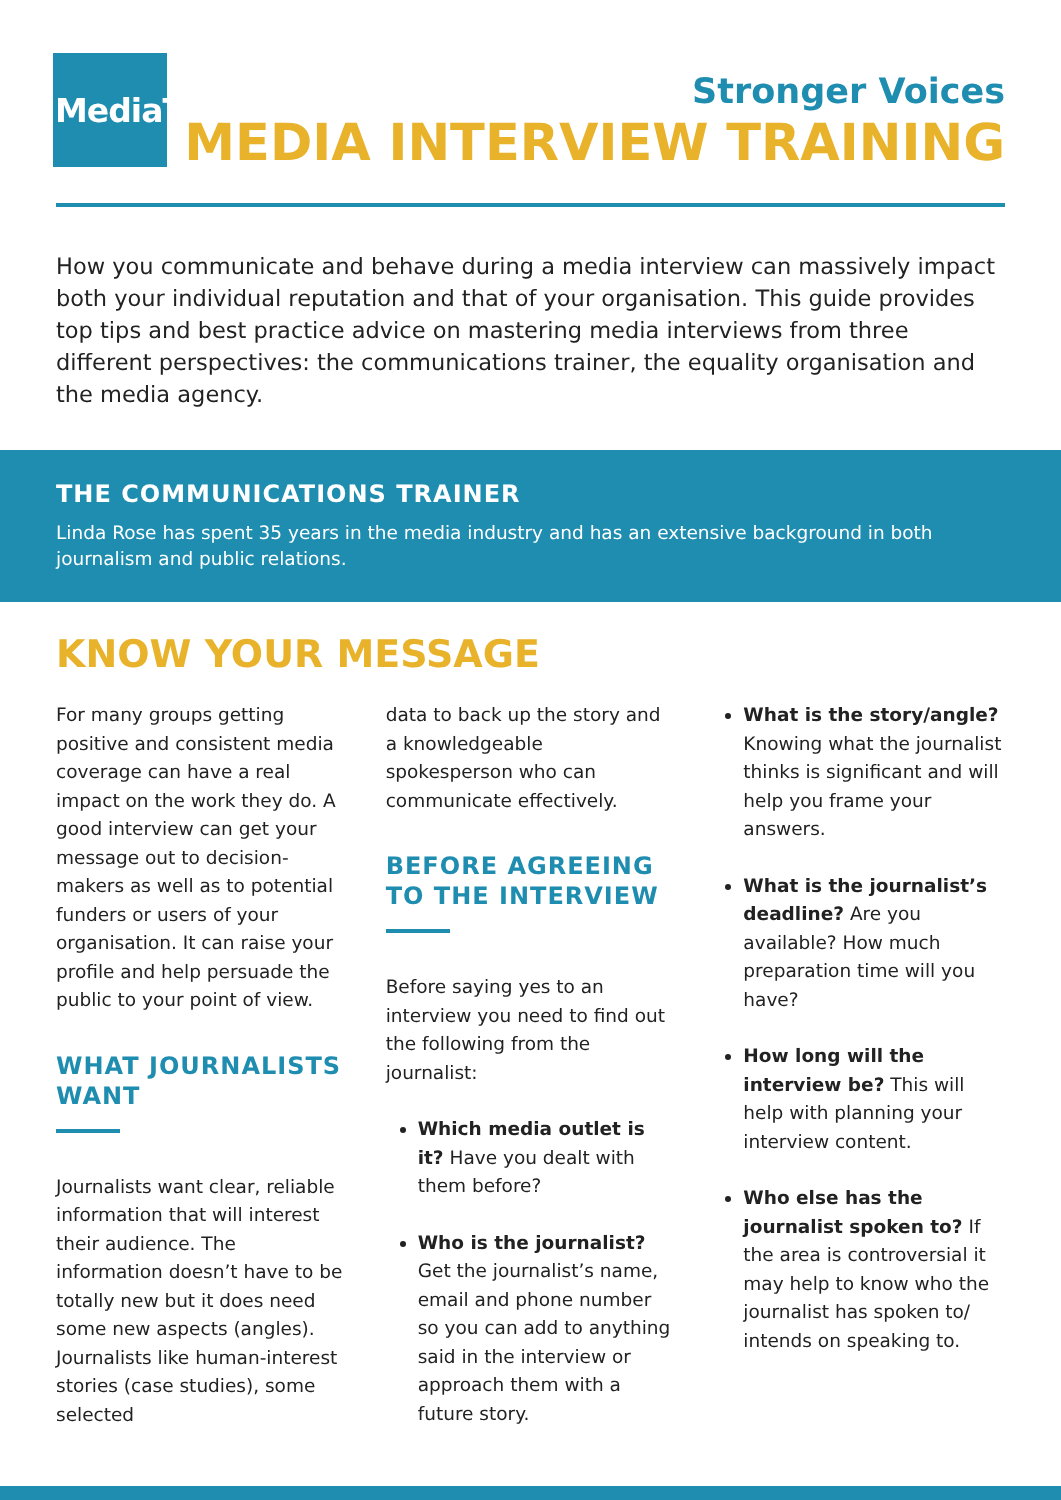MediaTrust
Stronger Voices
MEDIA INTERVIEW TRAINING
How you communicate and behave during a media interview can massively impact both your individual reputation and that of your organisation. This guide provides top tips and best practice advice on mastering media interviews from three different perspectives: the communications trainer, the equality organisation and the media agency.
THE COMMUNICATIONS TRAINER
Linda Rose has spent 35 years in the media industry and has an extensive background in both journalism and public relations.
KNOW YOUR MESSAGE
For many groups getting positive and consistent media coverage can have a real impact on the work they do. A good interview can get your message out to decision-makers as well as to potential funders or users of your organisation. It can raise your profile and help persuade the public to your point of view.
WHAT JOURNALISTS WANT
Journalists want clear, reliable information that will interest their audience. The information doesn’t have to be totally new but it does need some new aspects (angles). Journalists like human-interest stories (case studies), some selected
data to back up the story and a knowledgeable spokesperson who can communicate effectively.
BEFORE AGREEING TO THE INTERVIEW
Before saying yes to an interview you need to find out the following from the journalist:
Which media outlet is it? Have you dealt with them before?
Who is the journalist? Get the journalist’s name, email and phone number so you can add to anything said in the interview or approach them with a future story.
What is the story/angle? Knowing what the journalist thinks is significant and will help you frame your answers.
What is the journalist’s deadline? Are you available? How much preparation time will you have?
How long will the interview be? This will help with planning your interview content.
Who else has the journalist spoken to? If the area is controversial it may help to know who the journalist has spoken to/ intends on speaking to.